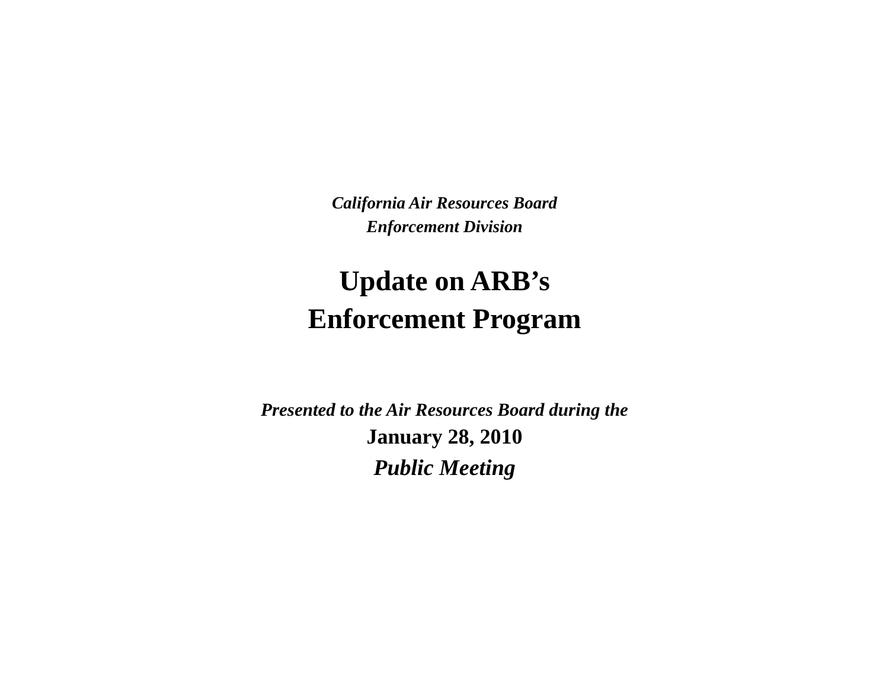California Air Resources Board
Enforcement Division
Update on ARB’s
Enforcement Program
Presented to the Air Resources Board during the
January 28, 2010
Public Meeting